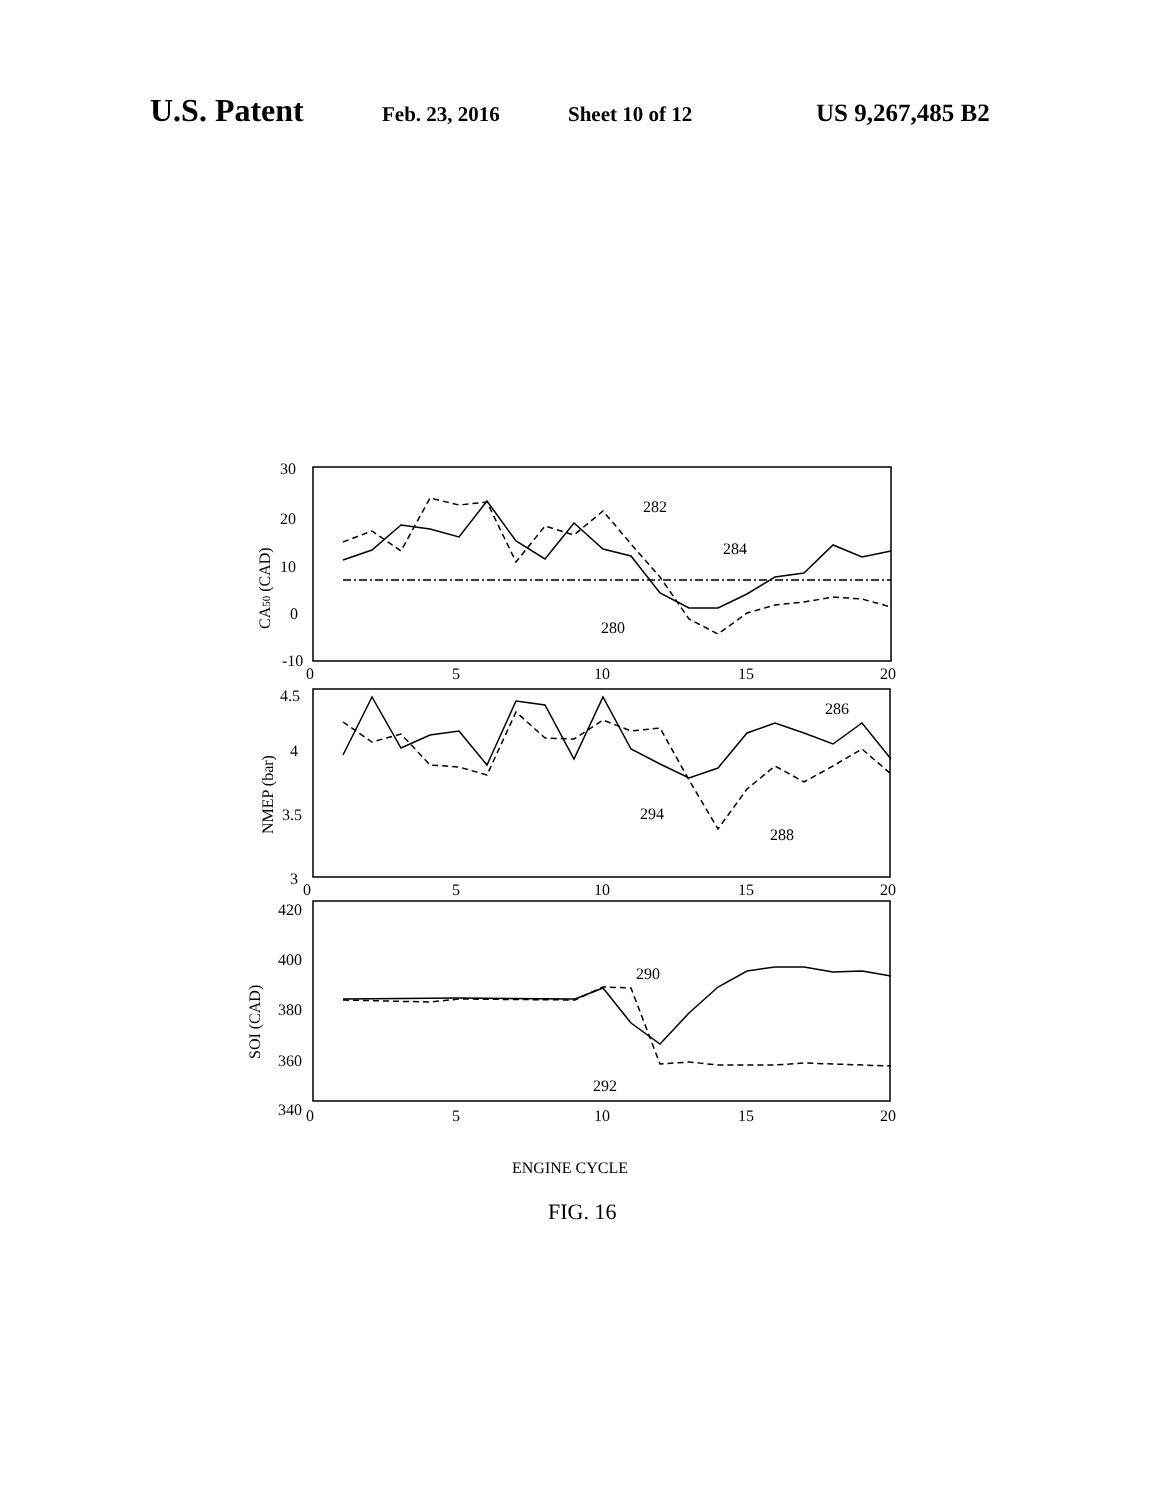U.S. Patent Feb. 23, 2016 Sheet 10 of 12 US 9,267,485 B2
30
20
10
0
-10
0
5
10
15
20
282
284
280
4.5
4
3.5
3
0
5
10
15
20
286
294
288
420
400
380
360
340
0
5
10
15
20
290
292
CA50 (CAD)
NMEP (bar)
SOI (CAD)
ENGINE CYCLE
FIG. 16